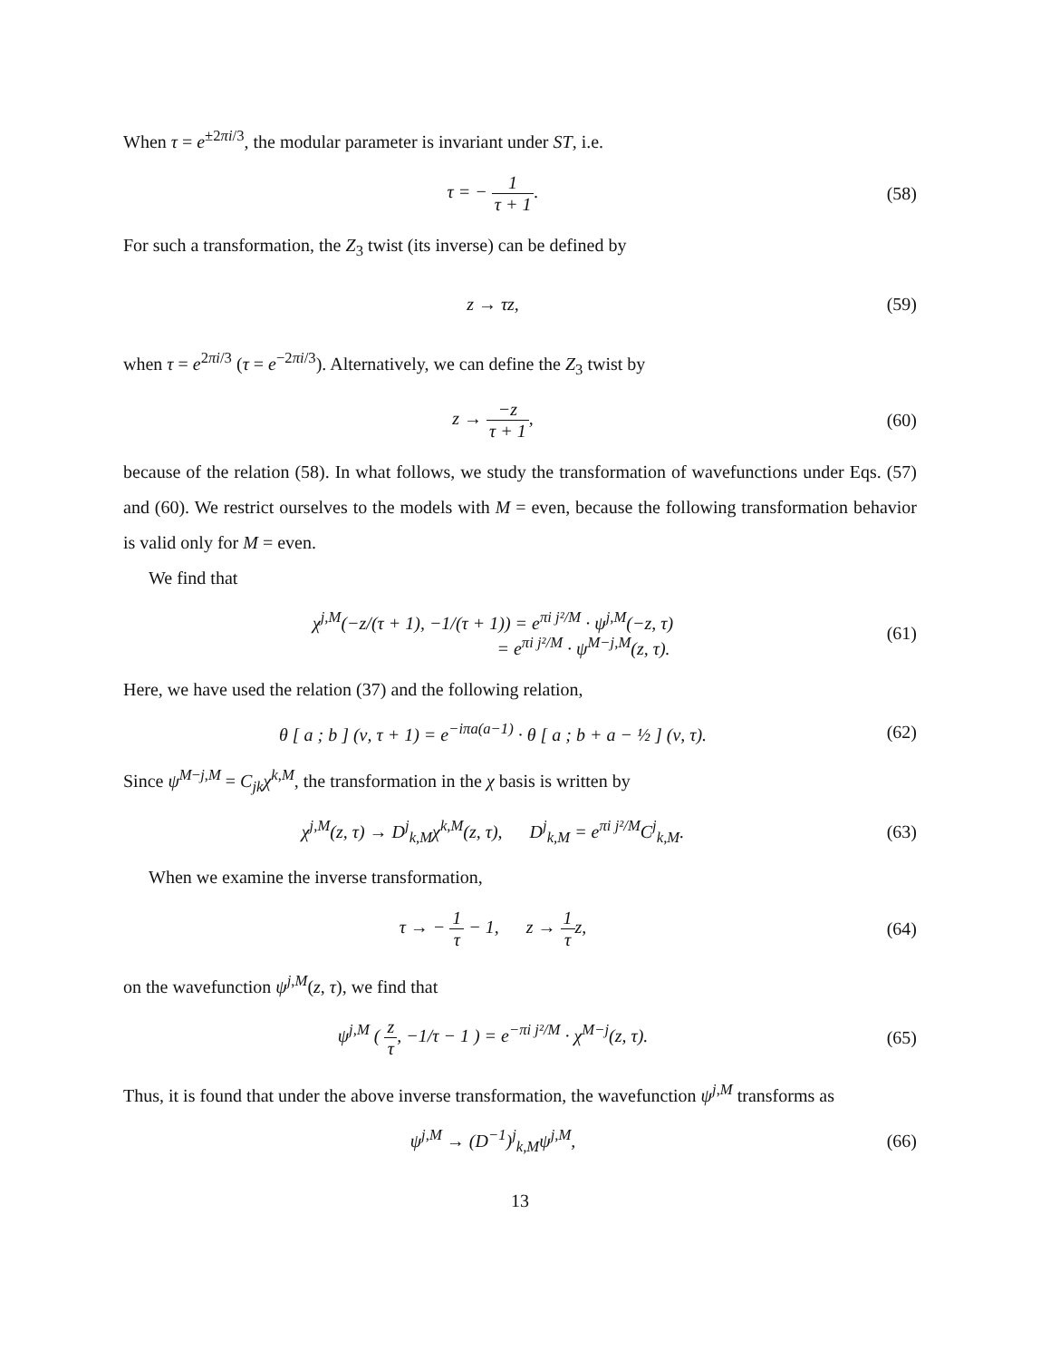When τ = e<sup>±2πi/3</sup>, the modular parameter is invariant under ST, i.e.
τ = − 1 τ + 1. (58)
For such a transformation, the Z<sub>3</sub> twist (its inverse) can be defined by
z → τz, (59)
when τ = e<sup>2πi/3</sup> (τ = e<sup>−2πi/3</sup>). Alternatively, we can define the Z<sub>3</sub> twist by
z → −z τ + 1, (60)
because of the relation (58). In what follows, we study the transformation of wavefunctions under Eqs. (57) and (60). We restrict ourselves to the models with M = even, because the following transformation behavior is valid only for M = even.
We find that
χ<sup>j,M</sup>(−z/(τ + 1), −1/(τ + 1)) = e<sup>πi j²/M</sup> · ψ<sup>j,M</sup>(−z, τ)
= e<sup>πi j²/M</sup> · ψ<sup>M−j,M</sup>(z, τ).
(61)
Here, we have used the relation (37) and the following relation,
θ [ a ; b ] (ν, τ + 1) = e<sup>−iπa(a−1)</sup> · θ [ a ; b + a − ½ ] (ν, τ).
(62)
Since ψ<sup>M−j,M</sup> = C<sub>jk</sub>χ<sup>k,M</sup>, the transformation in the χ basis is written by
χ<sup>j,M</sup>(z, τ) → D<sup>j</sup><sub>k,M</sub>χ<sup>k,M</sup>(z, τ), D<sup>j</sup><sub>k,M</sub> = e<sup>πi j²/M</sup>C<sup>j</sup><sub>k,M</sub>.
(63)
When we examine the inverse transformation,
τ → − 1 τ − 1, z → 1 τz, (64)
on the wavefunction ψ<sup>j,M</sup>(z, τ), we find that
ψ<sup>j,M</sup> ( z τ, −1/τ − 1 ) = e<sup>−πi j²/M</sup> · χ<sup>M−j</sup>(z, τ).
(65)
Thus, it is found that under the above inverse transformation, the wavefunction ψ<sup>j,M</sup> transforms as
ψ<sup>j,M</sup> → (D<sup>−1</sup>)<sup>j</sup><sub>k,M</sub>ψ<sup>j,M</sup>, (66)
13